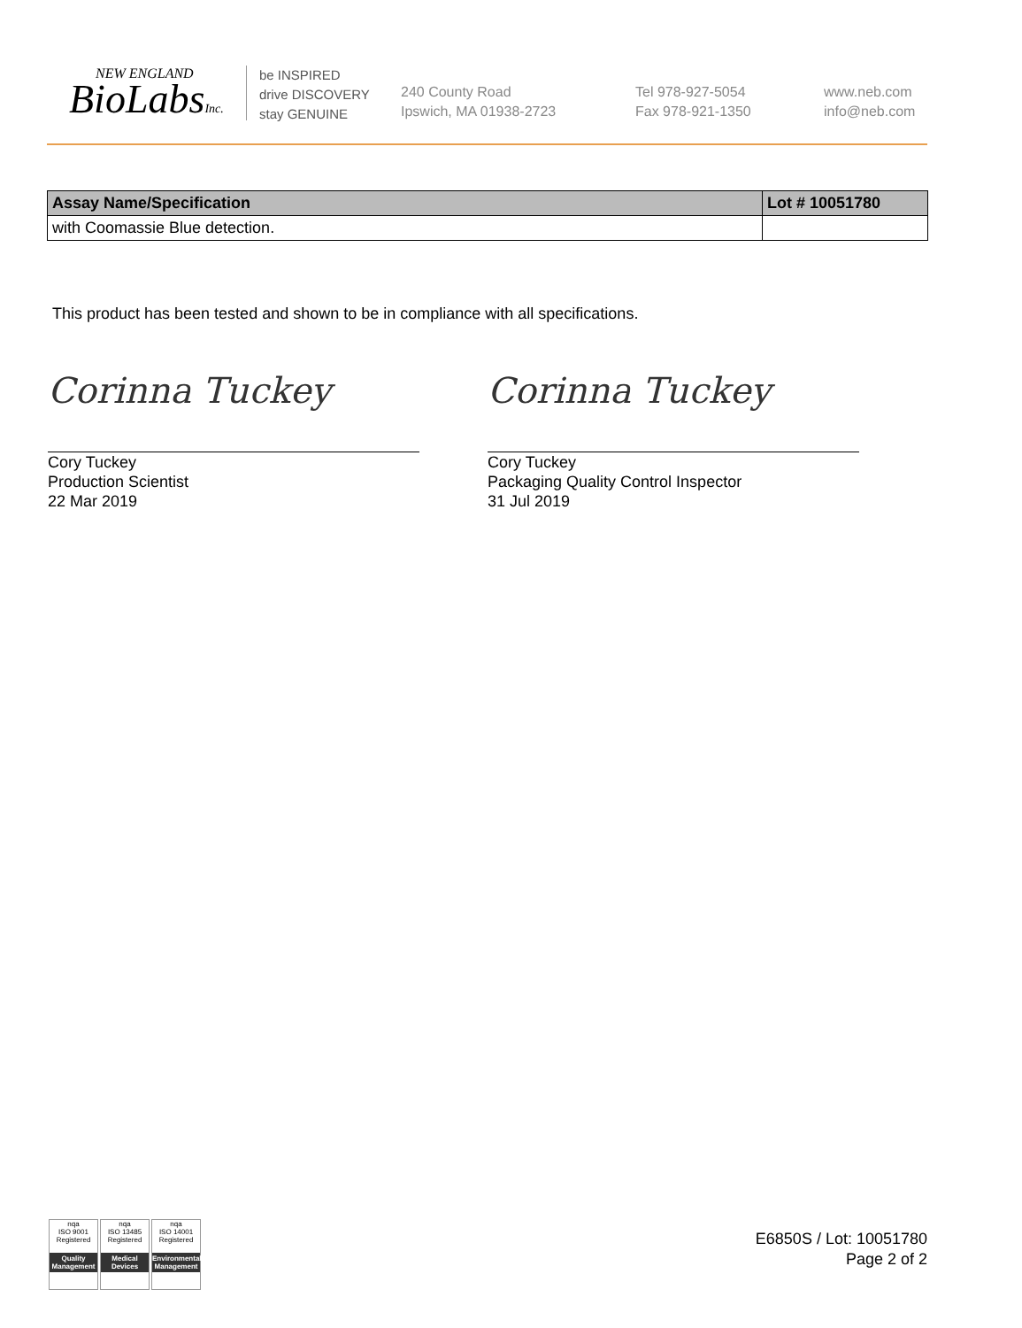NEW ENGLAND
BioLabsInc.
be INSPIRED
drive DISCOVERY
stay GENUINE
240 County Road
Ipswich, MA 01938-2723
Tel 978-927-5054
Fax 978-921-1350
www.neb.com
info@neb.com
| Assay Name/Specification | Lot # 10051780 |
| --- | --- |
| with Coomassie Blue detection. | |
This product has been tested and shown to be in compliance with all specifications.
Corinna Tuckey
Cory Tuckey
Production Scientist
22 Mar 2019
Corinna Tuckey
Cory Tuckey
Packaging Quality Control Inspector
31 Jul 2019
nqa
ISO 9001
Registered
Quality Management
nqa
ISO 13485
Registered
Medical Devices
nqa
ISO 14001
Registered
Environmental Management
E6850S / Lot: 10051780
Page 2 of 2